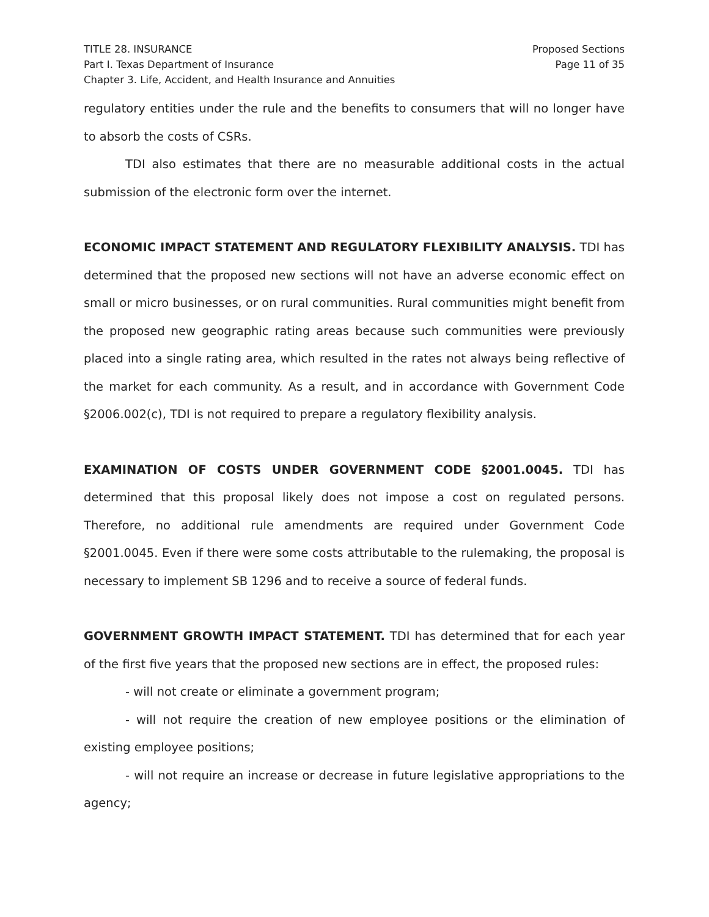TITLE 28. INSURANCE
Part I. Texas Department of Insurance
Chapter 3. Life, Accident, and Health Insurance and Annuities
Proposed Sections
Page 11 of 35
regulatory entities under the rule and the benefits to consumers that will no longer have to absorb the costs of CSRs.
TDI also estimates that there are no measurable additional costs in the actual submission of the electronic form over the internet.
ECONOMIC IMPACT STATEMENT AND REGULATORY FLEXIBILITY ANALYSIS. TDI has determined that the proposed new sections will not have an adverse economic effect on small or micro businesses, or on rural communities. Rural communities might benefit from the proposed new geographic rating areas because such communities were previously placed into a single rating area, which resulted in the rates not always being reflective of the market for each community. As a result, and in accordance with Government Code §2006.002(c), TDI is not required to prepare a regulatory flexibility analysis.
EXAMINATION OF COSTS UNDER GOVERNMENT CODE §2001.0045. TDI has determined that this proposal likely does not impose a cost on regulated persons. Therefore, no additional rule amendments are required under Government Code §2001.0045. Even if there were some costs attributable to the rulemaking, the proposal is necessary to implement SB 1296 and to receive a source of federal funds.
GOVERNMENT GROWTH IMPACT STATEMENT. TDI has determined that for each year of the first five years that the proposed new sections are in effect, the proposed rules:
- will not create or eliminate a government program;
- will not require the creation of new employee positions or the elimination of existing employee positions;
- will not require an increase or decrease in future legislative appropriations to the agency;